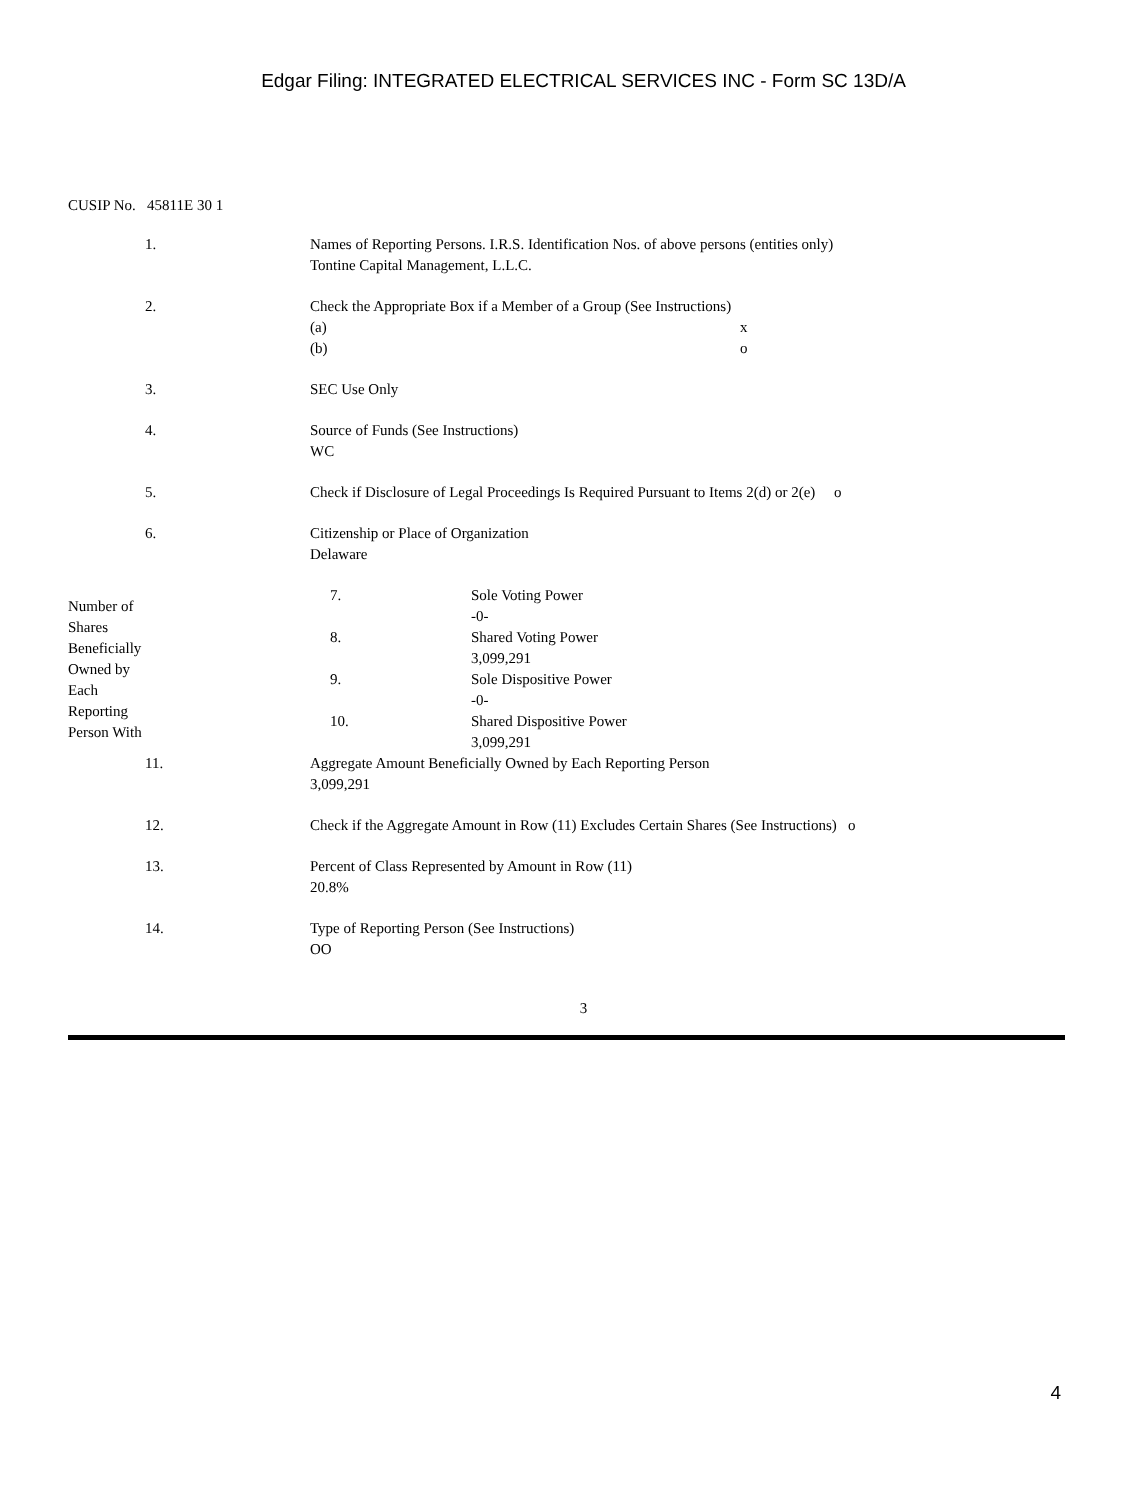Edgar Filing: INTEGRATED ELECTRICAL SERVICES INC - Form SC 13D/A
CUSIP No. 45811E 30 1
| 1. | Names of Reporting Persons. I.R.S. Identification Nos. of above persons (entities only) Tontine Capital Management, L.L.C. |
| 2. | Check the Appropriate Box if a Member of a Group (See Instructions) (a) x (b) o |
| 3. | SEC Use Only |
| 4. | Source of Funds (See Instructions) WC |
| 5. | Check if Disclosure of Legal Proceedings Is Required Pursuant to Items 2(d) or 2(e) o |
| 6. | Citizenship or Place of Organization Delaware |
| Number of Shares Beneficially Owned by Each Reporting Person With | 7. | Sole Voting Power -0- |
| | 8. | Shared Voting Power 3,099,291 |
| | 9. | Sole Dispositive Power -0- |
| | 10. | Shared Dispositive Power 3,099,291 |
| 11. | Aggregate Amount Beneficially Owned by Each Reporting Person 3,099,291 |
| 12. | Check if the Aggregate Amount in Row (11) Excludes Certain Shares (See Instructions) o |
| 13. | Percent of Class Represented by Amount in Row (11) 20.8% |
| 14. | Type of Reporting Person (See Instructions) OO |
3
4